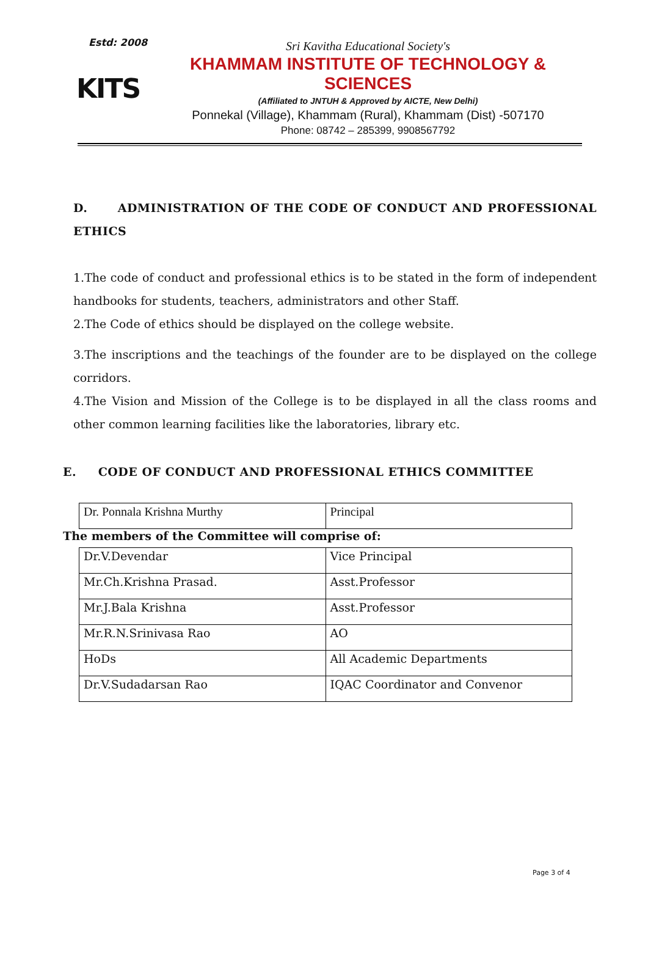Estd: 2008
KITS
Sri Kavitha Educational Society's
KHAMMAM INSTITUTE OF TECHNOLOGY & SCIENCES
(Affiliated to JNTUH & Approved by AICTE, New Delhi)
Ponnekal (Village), Khammam (Rural), Khammam (Dist) -507170
Phone: 08742 – 285399, 9908567792
D. ADMINISTRATION OF THE CODE OF CONDUCT AND PROFESSIONAL ETHICS
1.The code of conduct and professional ethics is to be stated in the form of independent handbooks for students, teachers, administrators and other Staff.
2.The Code of ethics should be displayed on the college website.
3.The inscriptions and the teachings of the founder are to be displayed on the college corridors.
4.The Vision and Mission of the College is to be displayed in all the class rooms and other common learning facilities like the laboratories, library etc.
E. CODE OF CONDUCT AND PROFESSIONAL ETHICS COMMITTEE
| Dr. Ponnala Krishna Murthy | Principal |
The members of the Committee will comprise of:
| Dr.V.Devendar | Vice Principal |
| Mr.Ch.Krishna Prasad. | Asst.Professor |
| Mr.J.Bala Krishna | Asst.Professor |
| Mr.R.N.Srinivasa Rao | AO |
| HoDs | All Academic Departments |
| Dr.V.Sudadarsan Rao | IQAC Coordinator and Convenor |
Page 3 of 4